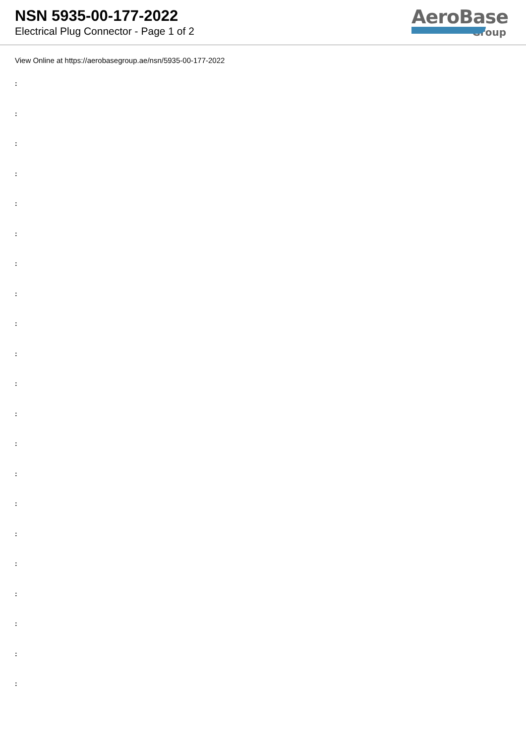NSN 5935-00-177-2022
Electrical Plug Connector - Page 1 of 2
AeroBase
Group
View Online at https://aerobasegroup.ae/nsn/5935-00-177-2022
:
:
:
:
:
:
:
:
:
:
:
:
:
:
:
:
:
:
:
:
: